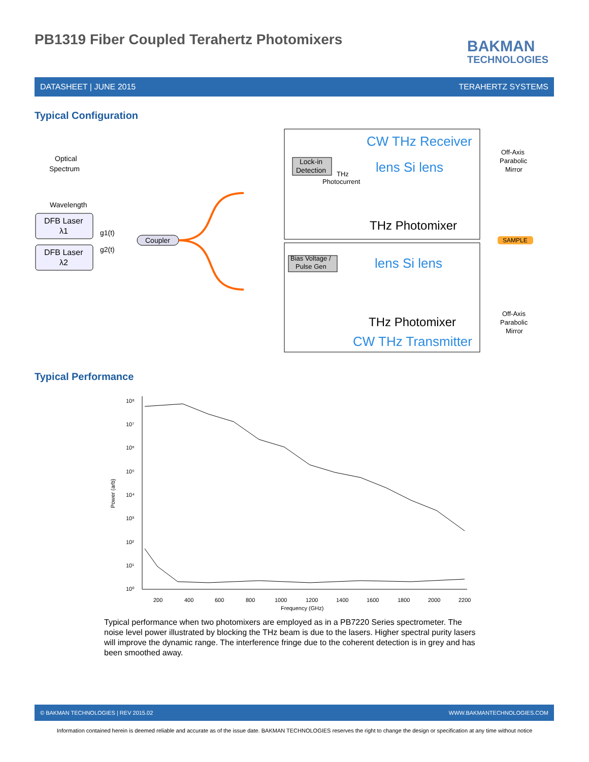PB1319 Fiber Coupled Terahertz Photomixers
BAKMAN
TECHNOLOGIES
DATASHEET | JUNE 2015 TERAHERTZ SYSTEMS
Typical Configuration
Optical
Spectrum
Wavelength
DFB Laser
λ1
DFB Laser
λ2
g1(t)
g2(t)
Coupler
CW THz Receiver
Lock-in
Detection
THz
Photocurrent
lens Si lens
THz Photomixer
Bias Voltage /
Pulse Gen
lens Si lens
THz Photomixer
CW THz Transmitter
Off-Axis
Parabolic
Mirror
SAMPLE
Off-Axis
Parabolic
Mirror
Typical Performance
10⁸
10⁷
10⁶
10⁵
10⁴
10³
10²
10¹
10⁰
Power (arb)
200
400
600
800
1000
1200
1400
1600
1800
2000
2200
Frequency (GHz)
Typical performance when two photomixers are employed as in a PB7220 Series spectrometer. The noise level power illustrated by blocking the THz beam is due to the lasers. Higher spectral purity lasers will improve the dynamic range. The interference fringe due to the coherent detection is in grey and has been smoothed away.
© BAKMAN TECHNOLOGIES | REV 2015.02 WWW.BAKMANTECHNOLOGIES.COM
Information contained herein is deemed reliable and accurate as of the issue date. BAKMAN TECHNOLOGIES reserves the right to change the design or specification at any time without notice